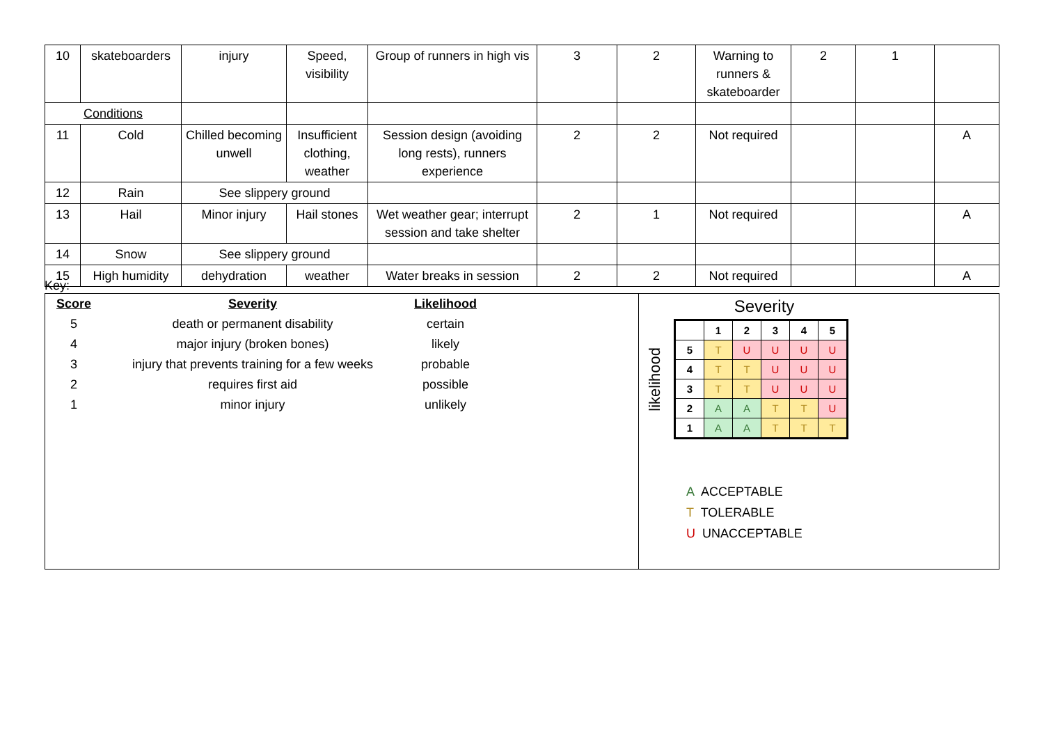| 10 | skateboarders | injury | Speed, visibility | Group of runners in high vis | 3 | 2 | Warning to runners & skateboarder | 2 | 1 | |
| Conditions | | | | | | | | | | |
| 11 | Cold | Chilled becoming unwell | Insufficient clothing, weather | Session design (avoiding long rests), runners experience | 2 | 2 | Not required | | | A |
| 12 | Rain | See slippery ground | | | | | | | | |
| 13 | Hail | Minor injury | Hail stones | Wet weather gear; interrupt session and take shelter | 2 | 1 | Not required | | | A |
| 14 | Snow | See slippery ground | | | | | | | | |
| 15 | High humidity | dehydration | weather | Water breaks in session | 2 | 2 | Not required | | | A |
Key:
| Score | Severity | Likelihood |
| --- | --- | --- |
| 5 | death or permanent disability | certain |
| 4 | major injury (broken bones) | likely |
| 3 | injury that prevents training for a few weeks | probable |
| 2 | requires first aid | possible |
| 1 | minor injury | unlikely |
Severity
likelihood
| | 1 | 2 | 3 | 4 | 5 |
| 5 | T | U | U | U | U |
| 4 | T | T | U | U | U |
| 3 | T | T | U | U | U |
| 2 | A | A | T | T | U |
| 1 | A | A | T | T | T |
A ACCEPTABLE
T TOLERABLE
U UNACCEPTABLE